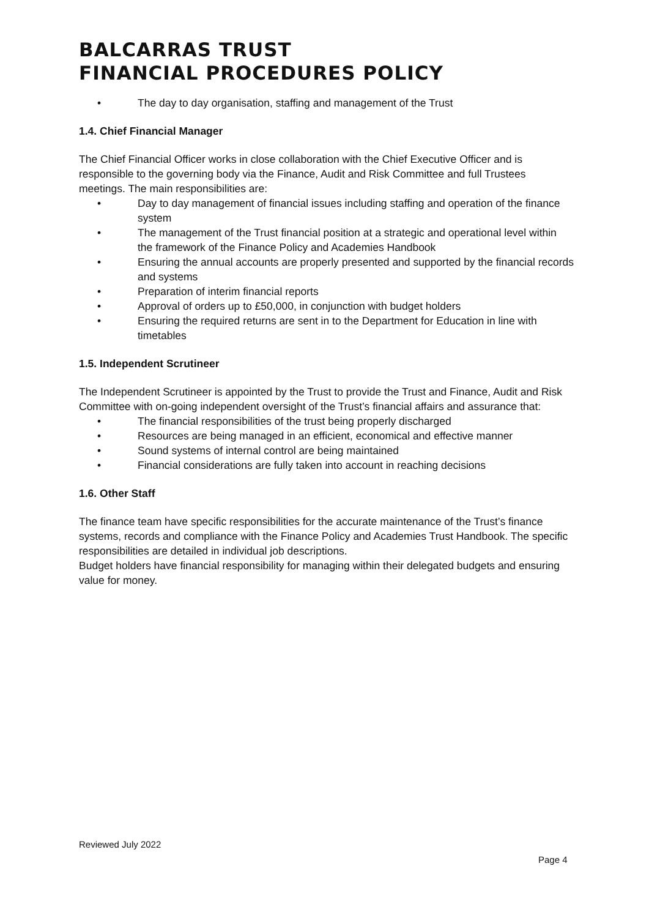BALCARRAS TRUST
FINANCIAL PROCEDURES POLICY
• The day to day organisation, staffing and management of the Trust
1.4. Chief Financial Manager
The Chief Financial Officer works in close collaboration with the Chief Executive Officer and is responsible to the governing body via the Finance, Audit and Risk Committee and full Trustees meetings. The main responsibilities are:
• Day to day management of financial issues including staffing and operation of the finance system
• The management of the Trust financial position at a strategic and operational level within the framework of the Finance Policy and Academies Handbook
• Ensuring the annual accounts are properly presented and supported by the financial records and systems
• Preparation of interim financial reports
• Approval of orders up to £50,000, in conjunction with budget holders
• Ensuring the required returns are sent in to the Department for Education in line with timetables
1.5. Independent Scrutineer
The Independent Scrutineer is appointed by the Trust to provide the Trust and Finance, Audit and Risk Committee with on-going independent oversight of the Trust’s financial affairs and assurance that:
• The financial responsibilities of the trust being properly discharged
• Resources are being managed in an efficient, economical and effective manner
• Sound systems of internal control are being maintained
• Financial considerations are fully taken into account in reaching decisions
1.6. Other Staff
The finance team have specific responsibilities for the accurate maintenance of the Trust’s finance systems, records and compliance with the Finance Policy and Academies Trust Handbook. The specific responsibilities are detailed in individual job descriptions.
Budget holders have financial responsibility for managing within their delegated budgets and ensuring value for money.
Reviewed July 2022
Page 4